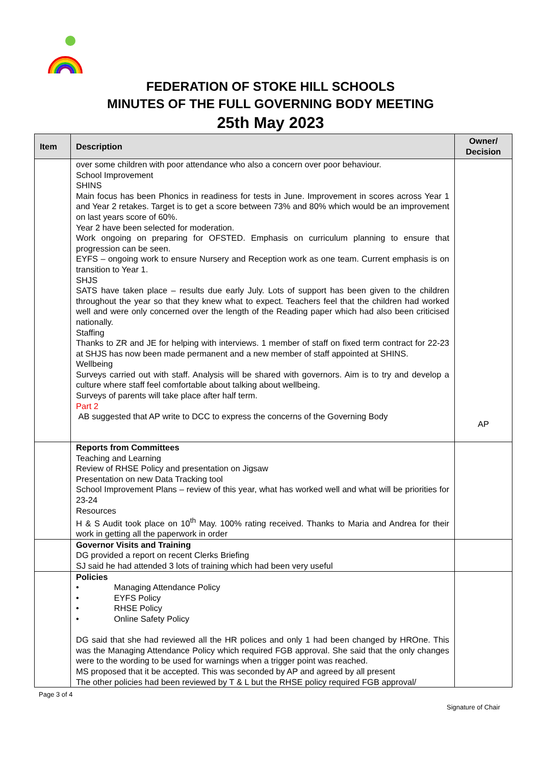FEDERATION OF STOKE HILL SCHOOLS
MINUTES OF THE FULL GOVERNING BODY MEETING
25th May 2023
| Item | Description | Owner/ Decision |
| --- | --- | --- |
| | over some children with poor attendance who also a concern over poor behaviour. School Improvement SHINS Main focus has been Phonics in readiness for tests in June. Improvement in scores across Year 1 and Year 2 retakes. Target is to get a score between 73% and 80% which would be an improvement on last years score of 60%. Year 2 have been selected for moderation. Work ongoing on preparing for OFSTED. Emphasis on curriculum planning to ensure that progression can be seen. EYFS – ongoing work to ensure Nursery and Reception work as one team. Current emphasis is on transition to Year 1. SHJS SATS have taken place – results due early July. Lots of support has been given to the children throughout the year so that they knew what to expect. Teachers feel that the children had worked well and were only concerned over the length of the Reading paper which had also been criticised nationally. Staffing Thanks to ZR and JE for helping with interviews. 1 member of staff on fixed term contract for 22-23 at SHJS has now been made permanent and a new member of staff appointed at SHINS. Wellbeing Surveys carried out with staff. Analysis will be shared with governors. Aim is to try and develop a culture where staff feel comfortable about talking about wellbeing. Surveys of parents will take place after half term. Part 2 AB suggested that AP write to DCC to express the concerns of the Governing Body | AP |
| | Reports from Committees Teaching and Learning Review of RHSE Policy and presentation on Jigsaw Presentation on new Data Tracking tool School Improvement Plans – review of this year, what has worked well and what will be priorities for 23-24 Resources H & S Audit took place on 10<sup>th</sup> May. 100% rating received. Thanks to Maria and Andrea for their work in getting all the paperwork in order | |
| | Governor Visits and Training DG provided a report on recent Clerks Briefing SJ said he had attended 3 lots of training which had been very useful | |
| | Policies • Managing Attendance Policy • EYFS Policy • RHSE Policy • Online Safety Policy DG said that she had reviewed all the HR polices and only 1 had been changed by HROne. This was the Managing Attendance Policy which required FGB approval. She said that the only changes were to the wording to be used for warnings when a trigger point was reached. MS proposed that it be accepted. This was seconded by AP and agreed by all present The other policies had been reviewed by T & L but the RHSE policy required FGB approval/ | |
Page 3 of 4
Signature of Chair